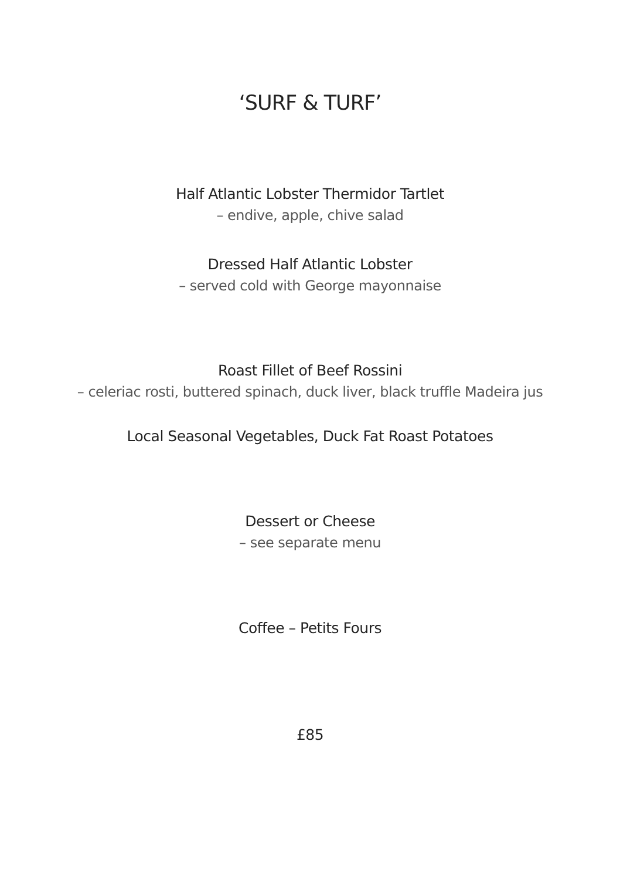‘SURF & TURF’
Half Atlantic Lobster Thermidor Tartlet
– endive, apple, chive salad
Dressed Half Atlantic Lobster
– served cold with George mayonnaise
Roast Fillet of Beef Rossini
– celeriac rosti, buttered spinach, duck liver, black truffle Madeira jus
Local Seasonal Vegetables, Duck Fat Roast Potatoes
Dessert or Cheese
– see separate menu
Coffee – Petits Fours
£85